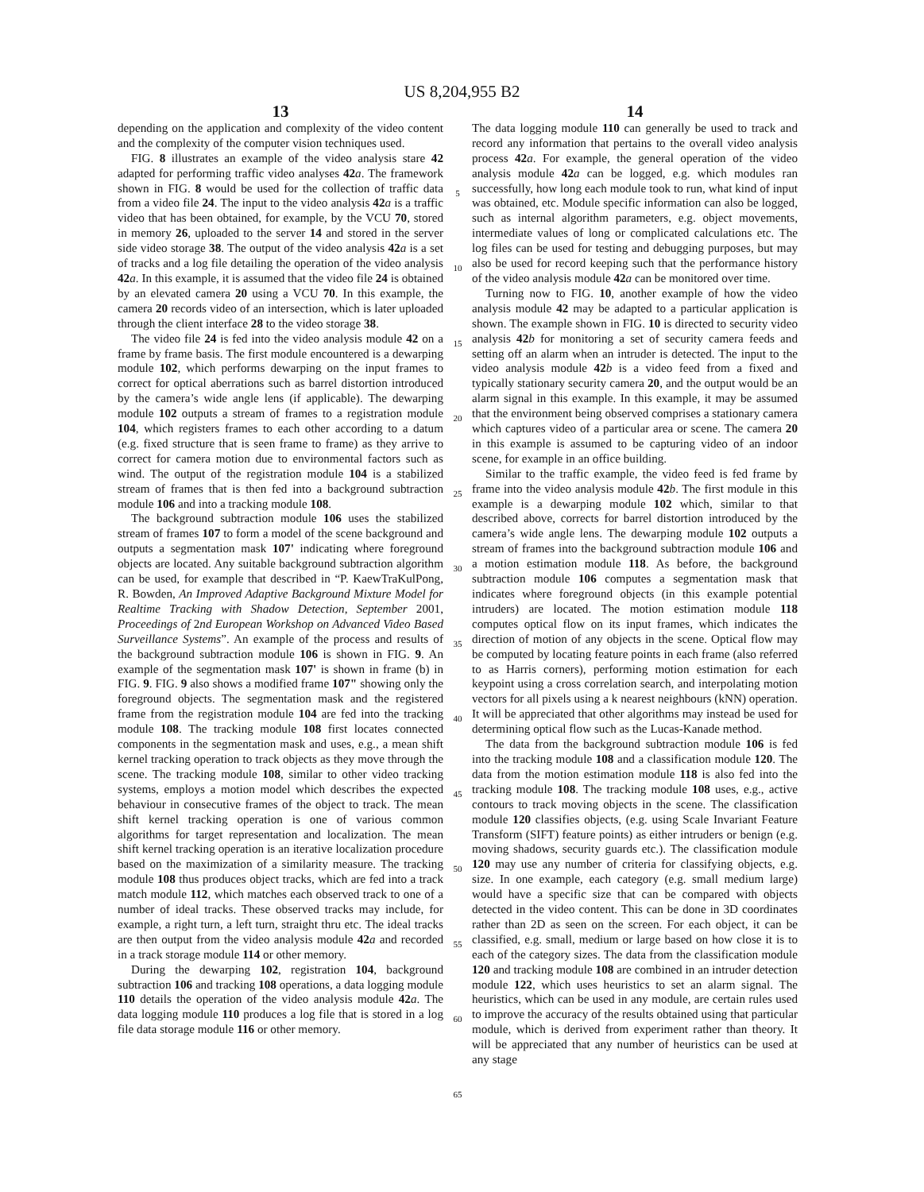US 8,204,955 B2
13
depending on the application and complexity of the video content and the complexity of the computer vision techniques used.
FIG. 8 illustrates an example of the video analysis stare 42 adapted for performing traffic video analyses 42 a. The framework shown in FIG. 8 would be used for the collection of traffic data from a video file 24. The input to the video analysis 42 a is a traffic video that has been obtained, for example, by the VCU 70, stored in memory 26, uploaded to the server 14 and stored in the server side video storage 38. The output of the video analysis 42 a is a set of tracks and a log file detailing the operation of the video analysis 42 a. In this example, it is assumed that the video file 24 is obtained by an elevated camera 20 using a VCU 70. In this example, the camera 20 records video of an intersection, which is later uploaded through the client interface 28 to the video storage 38.
The video file 24 is fed into the video analysis module 42 on a frame by frame basis. The first module encountered is a dewarping module 102, which performs dewarping on the input frames to correct for optical aberrations such as barrel distortion introduced by the camera’s wide angle lens (if applicable). The dewarping module 102 outputs a stream of frames to a registration module 104, which registers frames to each other according to a datum (e.g. fixed structure that is seen frame to frame) as they arrive to correct for camera motion due to environmental factors such as wind. The output of the registration module 104 is a stabilized stream of frames that is then fed into a background subtraction module 106 and into a tracking module 108.
The background subtraction module 106 uses the stabilized stream of frames 107 to form a model of the scene background and outputs a segmentation mask 107' indicating where foreground objects are located. Any suitable background subtraction algorithm can be used, for example that described in “P. KaewTraKulPong, R. Bowden, An Improved Adaptive Background Mixture Model for Realtime Tracking with Shadow Detection, September 2001, Proceedings of 2nd European Workshop on Advanced Video Based Surveillance Systems”. An example of the process and results of the background subtraction module 106 is shown in FIG. 9. An example of the segmentation mask 107' is shown in frame (b) in FIG. 9. FIG. 9 also shows a modified frame 107" showing only the foreground objects. The segmentation mask and the registered frame from the registration module 104 are fed into the tracking module 108. The tracking module 108 first locates connected components in the segmentation mask and uses, e.g., a mean shift kernel tracking operation to track objects as they move through the scene. The tracking module 108, similar to other video tracking systems, employs a motion model which describes the expected behaviour in consecutive frames of the object to track. The mean shift kernel tracking operation is one of various common algorithms for target representation and localization. The mean shift kernel tracking operation is an iterative localization procedure based on the maximization of a similarity measure. The tracking module 108 thus produces object tracks, which are fed into a track match module 112, which matches each observed track to one of a number of ideal tracks. These observed tracks may include, for example, a right turn, a left turn, straight thru etc. The ideal tracks are then output from the video analysis module 42 a and recorded in a track storage module 114 or other memory.
During the dewarping 102, registration 104, background subtraction 106 and tracking 108 operations, a data logging module 110 details the operation of the video analysis module 42 a. The data logging module 110 produces a log file that is stored in a log file data storage module 116 or other memory.
5
10
15
20
25
30
35
40
45
50
55
60
65
14
The data logging module 110 can generally be used to track and record any information that pertains to the overall video analysis process 42 a. For example, the general operation of the video analysis module 42 a can be logged, e.g. which modules ran successfully, how long each module took to run, what kind of input was obtained, etc. Module specific information can also be logged, such as internal algorithm parameters, e.g. object movements, intermediate values of long or complicated calculations etc. The log files can be used for testing and debugging purposes, but may also be used for record keeping such that the performance history of the video analysis module 42 a can be monitored over time.
Turning now to FIG. 10, another example of how the video analysis module 42 may be adapted to a particular application is shown. The example shown in FIG. 10 is directed to security video analysis 42 b for monitoring a set of security camera feeds and setting off an alarm when an intruder is detected. The input to the video analysis module 42 b is a video feed from a fixed and typically stationary security camera 20, and the output would be an alarm signal in this example. In this example, it may be assumed that the environment being observed comprises a stationary camera which captures video of a particular area or scene. The camera 20 in this example is assumed to be capturing video of an indoor scene, for example in an office building.
Similar to the traffic example, the video feed is fed frame by frame into the video analysis module 42 b. The first module in this example is a dewarping module 102 which, similar to that described above, corrects for barrel distortion introduced by the camera’s wide angle lens. The dewarping module 102 outputs a stream of frames into the background subtraction module 106 and a motion estimation module 118. As before, the background subtraction module 106 computes a segmentation mask that indicates where foreground objects (in this example potential intruders) are located. The motion estimation module 118 computes optical flow on its input frames, which indicates the direction of motion of any objects in the scene. Optical flow may be computed by locating feature points in each frame (also referred to as Harris corners), performing motion estimation for each keypoint using a cross correlation search, and interpolating motion vectors for all pixels using a k nearest neighbours (kNN) operation. It will be appreciated that other algorithms may instead be used for determining optical flow such as the Lucas-Kanade method.
The data from the background subtraction module 106 is fed into the tracking module 108 and a classification module 120. The data from the motion estimation module 118 is also fed into the tracking module 108. The tracking module 108 uses, e.g., active contours to track moving objects in the scene. The classification module 120 classifies objects, (e.g. using Scale Invariant Feature Transform (SIFT) feature points) as either intruders or benign (e.g. moving shadows, security guards etc.). The classification module 120 may use any number of criteria for classifying objects, e.g. size. In one example, each category (e.g. small medium large) would have a specific size that can be compared with objects detected in the video content. This can be done in 3D coordinates rather than 2D as seen on the screen. For each object, it can be classified, e.g. small, medium or large based on how close it is to each of the category sizes. The data from the classification module 120 and tracking module 108 are combined in an intruder detection module 122, which uses heuristics to set an alarm signal. The heuristics, which can be used in any module, are certain rules used to improve the accuracy of the results obtained using that particular module, which is derived from experiment rather than theory. It will be appreciated that any number of heuristics can be used at any stage